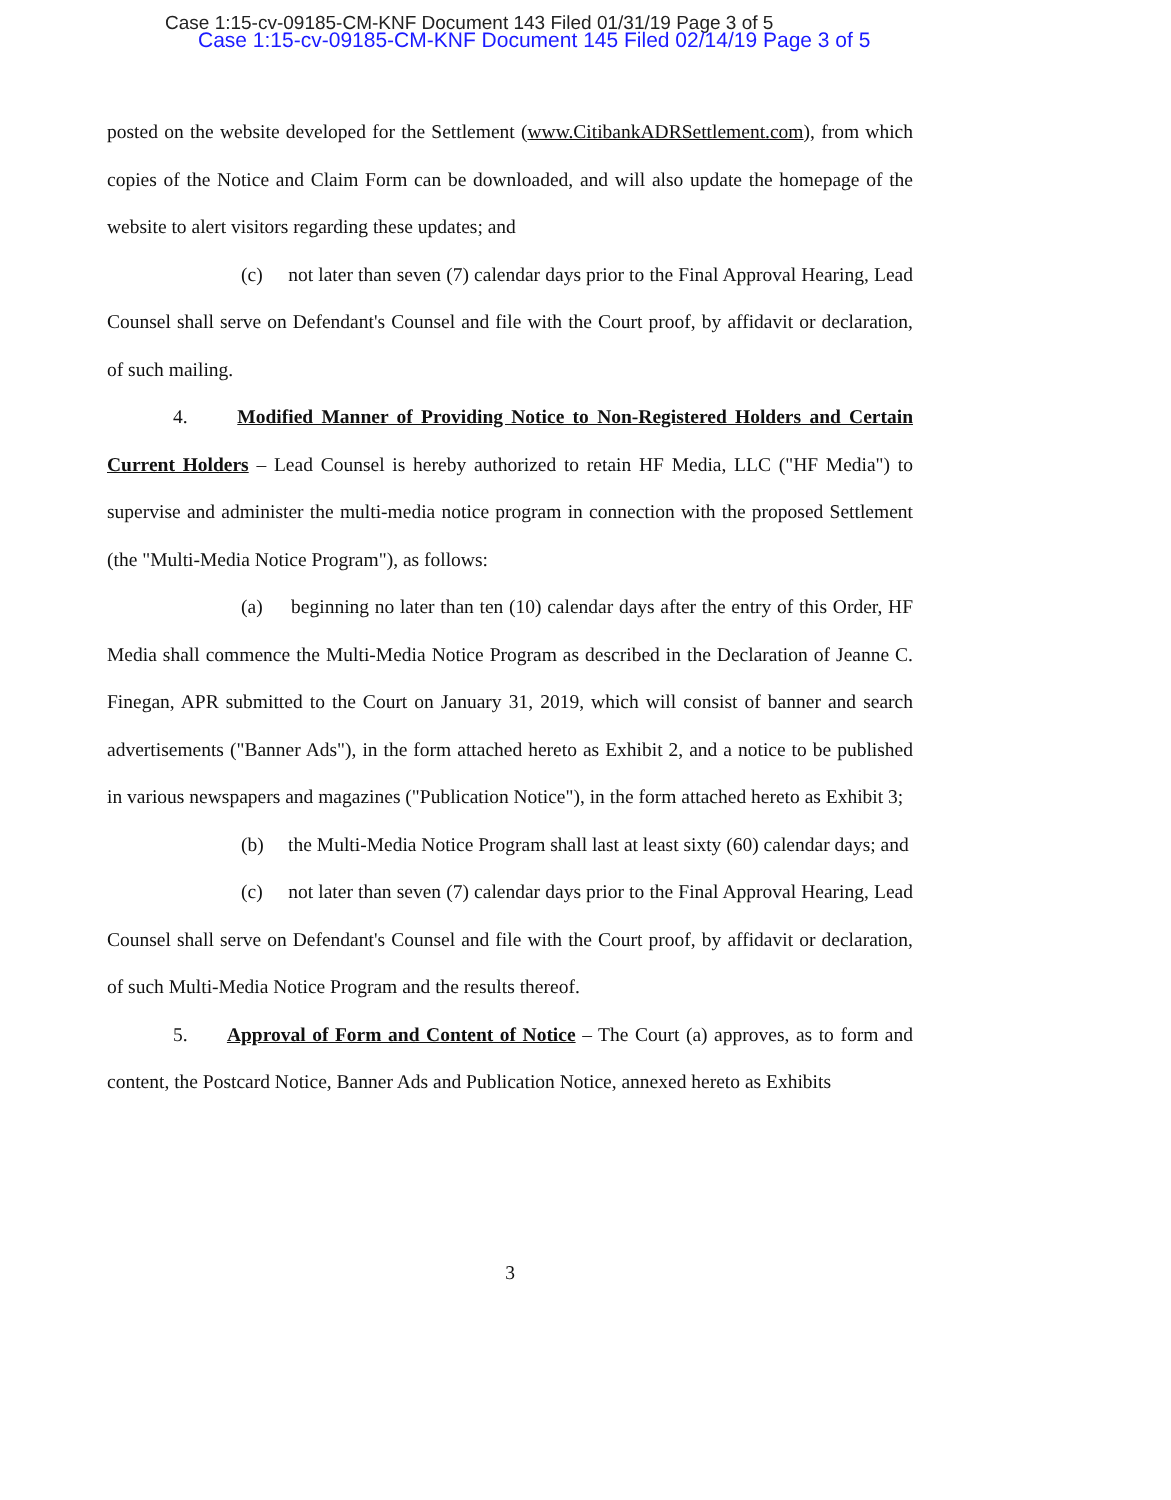Case 1:15-cv-09185-CM-KNF Document 143 Filed 01/31/19 Page 3 of 5
Case 1:15-cv-09185-CM-KNF Document 145 Filed 02/14/19 Page 3 of 5
posted on the website developed for the Settlement (www.CitibankADRSettlement.com), from which copies of the Notice and Claim Form can be downloaded, and will also update the homepage of the website to alert visitors regarding these updates; and
(c) not later than seven (7) calendar days prior to the Final Approval Hearing, Lead Counsel shall serve on Defendant's Counsel and file with the Court proof, by affidavit or declaration, of such mailing.
4. Modified Manner of Providing Notice to Non-Registered Holders and Certain Current Holders – Lead Counsel is hereby authorized to retain HF Media, LLC ("HF Media") to supervise and administer the multi-media notice program in connection with the proposed Settlement (the "Multi-Media Notice Program"), as follows:
(a) beginning no later than ten (10) calendar days after the entry of this Order, HF Media shall commence the Multi-Media Notice Program as described in the Declaration of Jeanne C. Finegan, APR submitted to the Court on January 31, 2019, which will consist of banner and search advertisements ("Banner Ads"), in the form attached hereto as Exhibit 2, and a notice to be published in various newspapers and magazines ("Publication Notice"), in the form attached hereto as Exhibit 3;
(b) the Multi-Media Notice Program shall last at least sixty (60) calendar days; and
(c) not later than seven (7) calendar days prior to the Final Approval Hearing, Lead Counsel shall serve on Defendant's Counsel and file with the Court proof, by affidavit or declaration, of such Multi-Media Notice Program and the results thereof.
5. Approval of Form and Content of Notice – The Court (a) approves, as to form and content, the Postcard Notice, Banner Ads and Publication Notice, annexed hereto as Exhibits
3